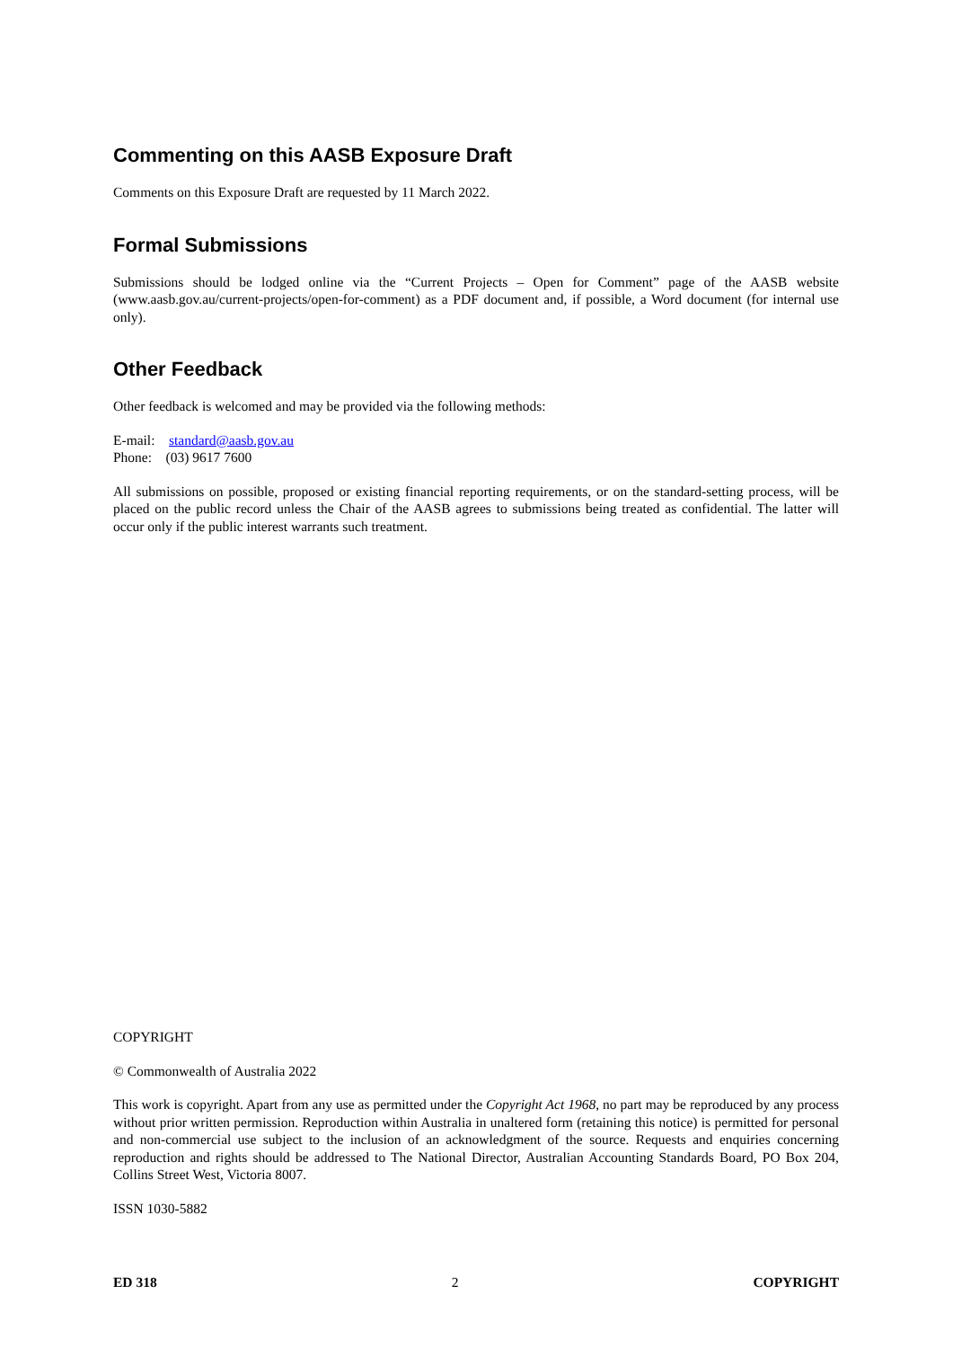Commenting on this AASB Exposure Draft
Comments on this Exposure Draft are requested by 11 March 2022.
Formal Submissions
Submissions should be lodged online via the “Current Projects – Open for Comment” page of the AASB website (www.aasb.gov.au/current-projects/open-for-comment) as a PDF document and, if possible, a Word document (for internal use only).
Other Feedback
Other feedback is welcomed and may be provided via the following methods:
E-mail: standard@aasb.gov.au
Phone: (03) 9617 7600
All submissions on possible, proposed or existing financial reporting requirements, or on the standard-setting process, will be placed on the public record unless the Chair of the AASB agrees to submissions being treated as confidential. The latter will occur only if the public interest warrants such treatment.
COPYRIGHT
© Commonwealth of Australia 2022
This work is copyright. Apart from any use as permitted under the Copyright Act 1968, no part may be reproduced by any process without prior written permission. Reproduction within Australia in unaltered form (retaining this notice) is permitted for personal and non-commercial use subject to the inclusion of an acknowledgment of the source. Requests and enquiries concerning reproduction and rights should be addressed to The National Director, Australian Accounting Standards Board, PO Box 204, Collins Street West, Victoria 8007.
ISSN 1030-5882
ED 318 2 COPYRIGHT